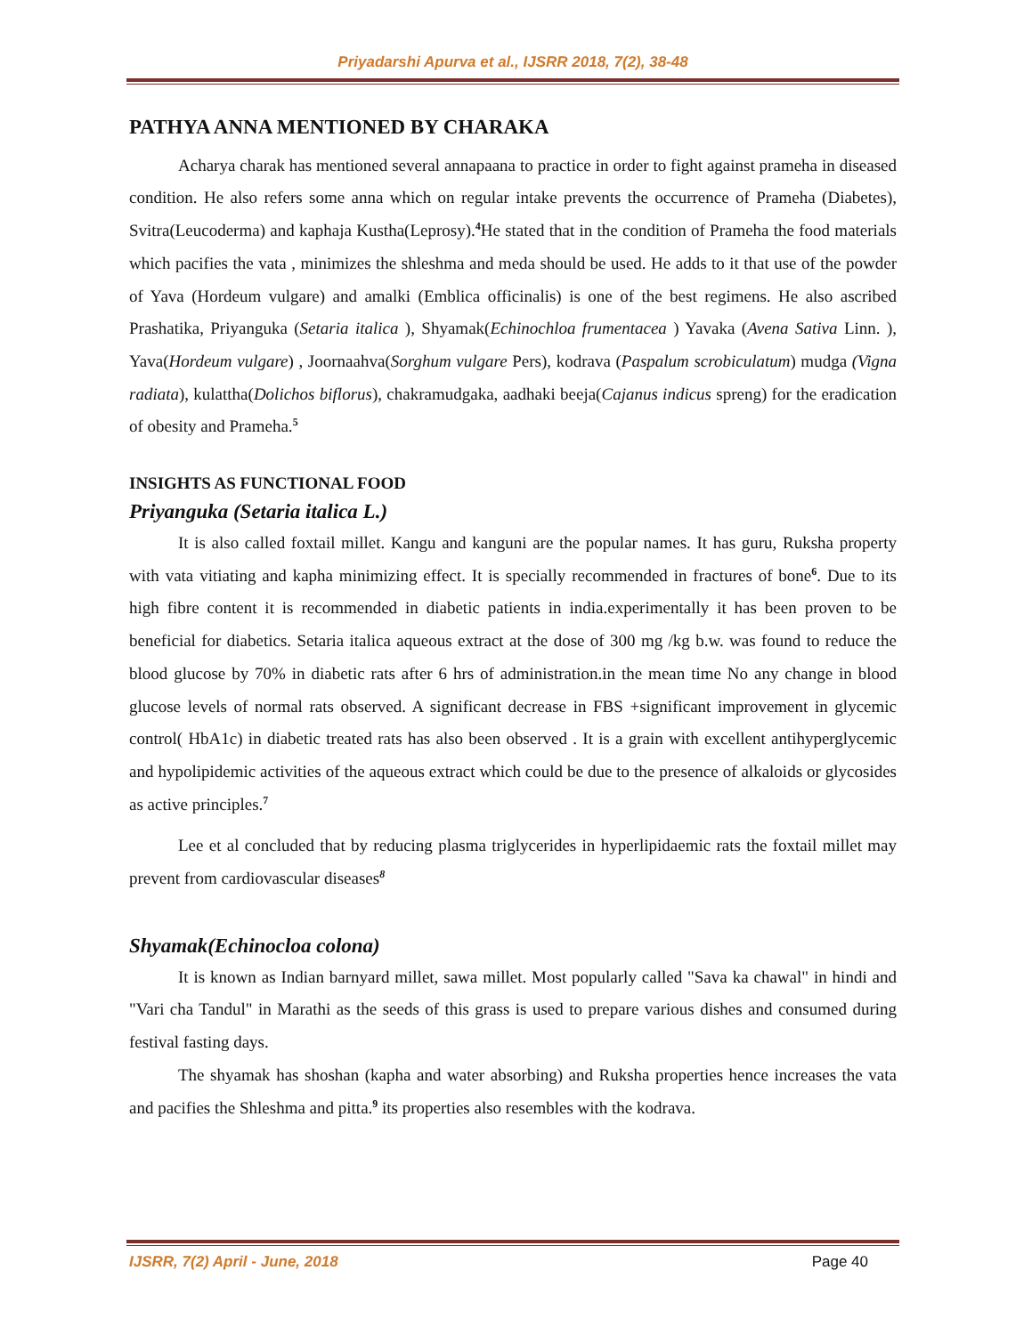Priyadarshi Apurva et al., IJSRR 2018, 7(2), 38-48
PATHYA ANNA MENTIONED BY CHARAKA
Acharya charak has mentioned several annapaana to practice in order to fight against prameha in diseased condition. He also refers some anna which on regular intake prevents the occurrence of Prameha (Diabetes), Svitra(Leucoderma) and kaphaja Kustha(Leprosy).<sup>4</sup>He stated that in the condition of Prameha the food materials which pacifies the vata , minimizes the shleshma and meda should be used. He adds to it that use of the powder of Yava (Hordeum vulgare) and amalki (Emblica officinalis) is one of the best regimens. He also ascribed Prashatika, Priyanguka (Setaria italica ), Shyamak(Echinochloa frumentacea ) Yavaka (Avena Sativa Linn. ), Yava(Hordeum vulgare) , Joornaahva(Sorghum vulgare Pers), kodrava (Paspalum scrobiculatum) mudga (Vigna radiata), kulattha(Dolichos biflorus), chakramudgaka, aadhaki beeja(Cajanus indicus spreng) for the eradication of obesity and Prameha.<sup>5</sup>
INSIGHTS AS FUNCTIONAL FOOD
Priyanguka (Setaria italica L.)
It is also called foxtail millet. Kangu and kanguni are the popular names. It has guru, Ruksha property with vata vitiating and kapha minimizing effect. It is specially recommended in fractures of bone<sup>6</sup>. Due to its high fibre content it is recommended in diabetic patients in india.experimentally it has been proven to be beneficial for diabetics. Setaria italica aqueous extract at the dose of 300 mg /kg b.w. was found to reduce the blood glucose by 70% in diabetic rats after 6 hrs of administration.in the mean time No any change in blood glucose levels of normal rats observed. A significant decrease in FBS +significant improvement in glycemic control( HbA1c) in diabetic treated rats has also been observed . It is a grain with excellent antihyperglycemic and hypolipidemic activities of the aqueous extract which could be due to the presence of alkaloids or glycosides as active principles.<sup>7</sup>
Lee et al concluded that by reducing plasma triglycerides in hyperlipidaemic rats the foxtail millet may prevent from cardiovascular diseases<sup>8</sup>
Shyamak(Echinocloa colona)
It is known as Indian barnyard millet, sawa millet. Most popularly called "Sava ka chawal" in hindi and "Vari cha Tandul" in Marathi as the seeds of this grass is used to prepare various dishes and consumed during festival fasting days.
The shyamak has shoshan (kapha and water absorbing) and Ruksha properties hence increases the vata and pacifies the Shleshma and pitta.<sup>9</sup> its properties also resembles with the kodrava.
IJSRR, 7(2) April - June, 2018 Page 40